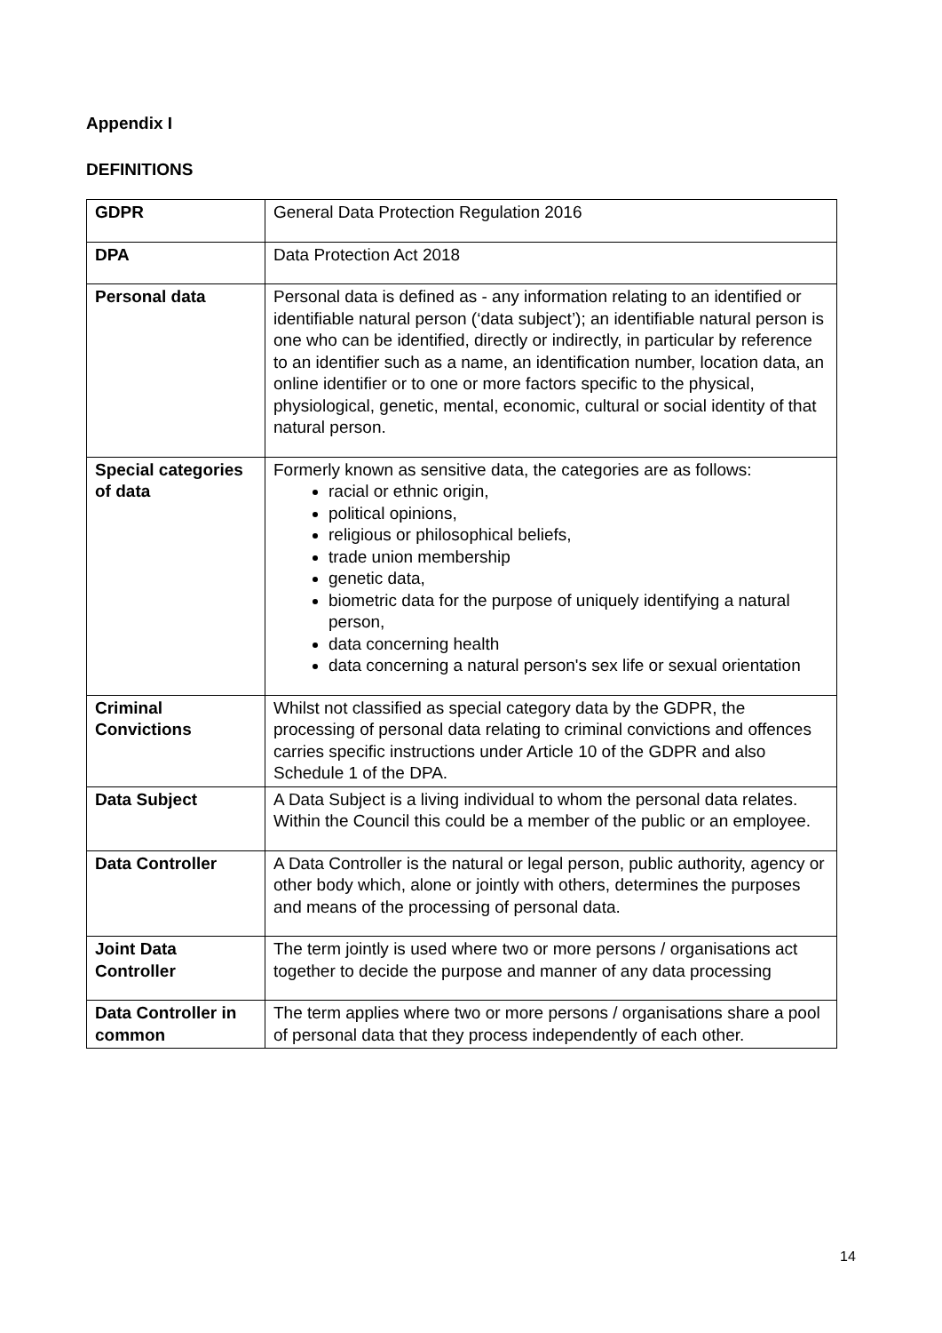Appendix I
DEFINITIONS
| GDPR | General Data Protection Regulation 2016 |
| DPA | Data Protection Act 2018 |
| Personal data | Personal data is defined as - any information relating to an identified or identifiable natural person (‘data subject’); an identifiable natural person is one who can be identified, directly or indirectly, in particular by reference to an identifier such as a name, an identification number, location data, an online identifier or to one or more factors specific to the physical, physiological, genetic, mental, economic, cultural or social identity of that natural person. |
| Special categories of data | Formerly known as sensitive data, the categories are as follows: racial or ethnic origin, political opinions, religious or philosophical beliefs, trade union membership genetic data, biometric data for the purpose of uniquely identifying a natural person, data concerning health data concerning a natural person's sex life or sexual orientation |
| Criminal Convictions | Whilst not classified as special category data by the GDPR, the processing of personal data relating to criminal convictions and offences carries specific instructions under Article 10 of the GDPR and also Schedule 1 of the DPA. |
| Data Subject | A Data Subject is a living individual to whom the personal data relates. Within the Council this could be a member of the public or an employee. |
| Data Controller | A Data Controller is the natural or legal person, public authority, agency or other body which, alone or jointly with others, determines the purposes and means of the processing of personal data. |
| Joint Data Controller | The term jointly is used where two or more persons / organisations act together to decide the purpose and manner of any data processing |
| Data Controller in common | The term applies where two or more persons / organisations share a pool of personal data that they process independently of each other. |
14